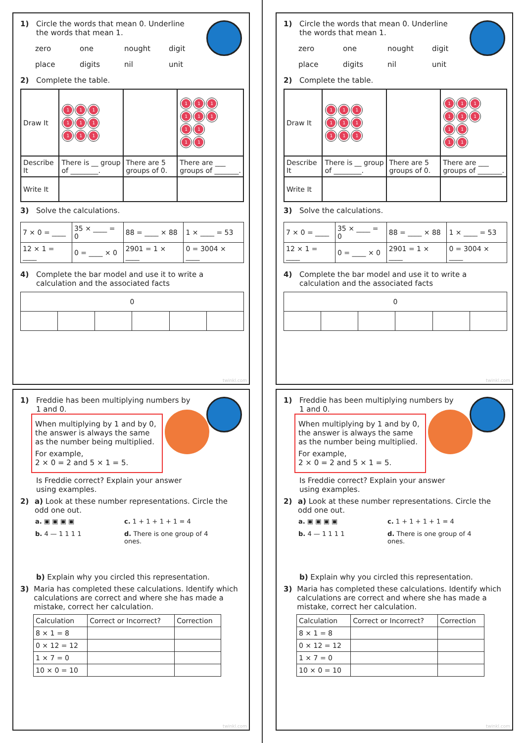1) Circle the words that mean 0. Underline
the words that mean 1.
zero one nought digit place digits nil unit
2) Complete the table.
| Draw It | 1 1 1 1 1 1 1 1 1 | | 1 1 1 1 1 1 1 1 1 1 |
| Describe It | There is __ group of ________. | There are 5 groups of 0. | There are ___ groups of _______. |
| Write It | | | |
3) Solve the calculations.
| 7 × 0 = ____ | 35 × ____ = 0 | 88 = ____ × 88 | 1 × ____ = 53 |
| 12 × 1 = ____ | 0 = ____ × 0 | 2901 = 1 × ____ | 0 = 3004 × ____ |
4) Complete the bar model and use it to write a
calculation and the associated facts
| 0 | | | | | |
twinkl.com
1) Circle the words that mean 0. Underline
the words that mean 1.
zero one nought digit place digits nil unit
2) Complete the table.
| Draw It | 1 1 1 1 1 1 1 1 1 | | 1 1 1 1 1 1 1 1 1 1 |
| Describe It | There is __ group of ________. | There are 5 groups of 0. | There are ___ groups of _______. |
| Write It | | | |
3) Solve the calculations.
| 7 × 0 = ____ | 35 × ____ = 0 | 88 = ____ × 88 | 1 × ____ = 53 |
| 12 × 1 = ____ | 0 = ____ × 0 | 2901 = 1 × ____ | 0 = 3004 × ____ |
4) Complete the bar model and use it to write a
calculation and the associated facts
| 0 | | | | | |
twinkl.com
1) Freddie has been multiplying numbers by
1 and 0.
When multiplying by 1 and by 0, the answer is always the same as the number being multiplied.
For example,
2 × 0 = 2 and 5 × 1 = 5.
Is Freddie correct? Explain your answer
using examples.
2) a) Look at these number representations. Circle the odd one out.
a. ▣ ▣ ▣ ▣ c. 1 + 1 + 1 + 1 = 4 b. 4 — 1 1 1 1 d. There is one group of 4 ones.
b) Explain why you circled this representation.
3) Maria has completed these calculations. Identify which calculations are correct and where she has made a mistake, correct her calculation.
| Calculation | Correct or Incorrect? | Correction |
| --- | --- | --- |
| 8 × 1 = 8 | | |
| 0 × 12 = 12 | | |
| 1 × 7 = 0 | | |
| 10 × 0 = 10 | | |
twinkl.com
1) Freddie has been multiplying numbers by
1 and 0.
When multiplying by 1 and by 0, the answer is always the same as the number being multiplied.
For example,
2 × 0 = 2 and 5 × 1 = 5.
Is Freddie correct? Explain your answer
using examples.
2) a) Look at these number representations. Circle the odd one out.
a. ▣ ▣ ▣ ▣ c. 1 + 1 + 1 + 1 = 4 b. 4 — 1 1 1 1 d. There is one group of 4 ones.
b) Explain why you circled this representation.
3) Maria has completed these calculations. Identify which calculations are correct and where she has made a mistake, correct her calculation.
| Calculation | Correct or Incorrect? | Correction |
| --- | --- | --- |
| 8 × 1 = 8 | | |
| 0 × 12 = 12 | | |
| 1 × 7 = 0 | | |
| 10 × 0 = 10 | | |
twinkl.com